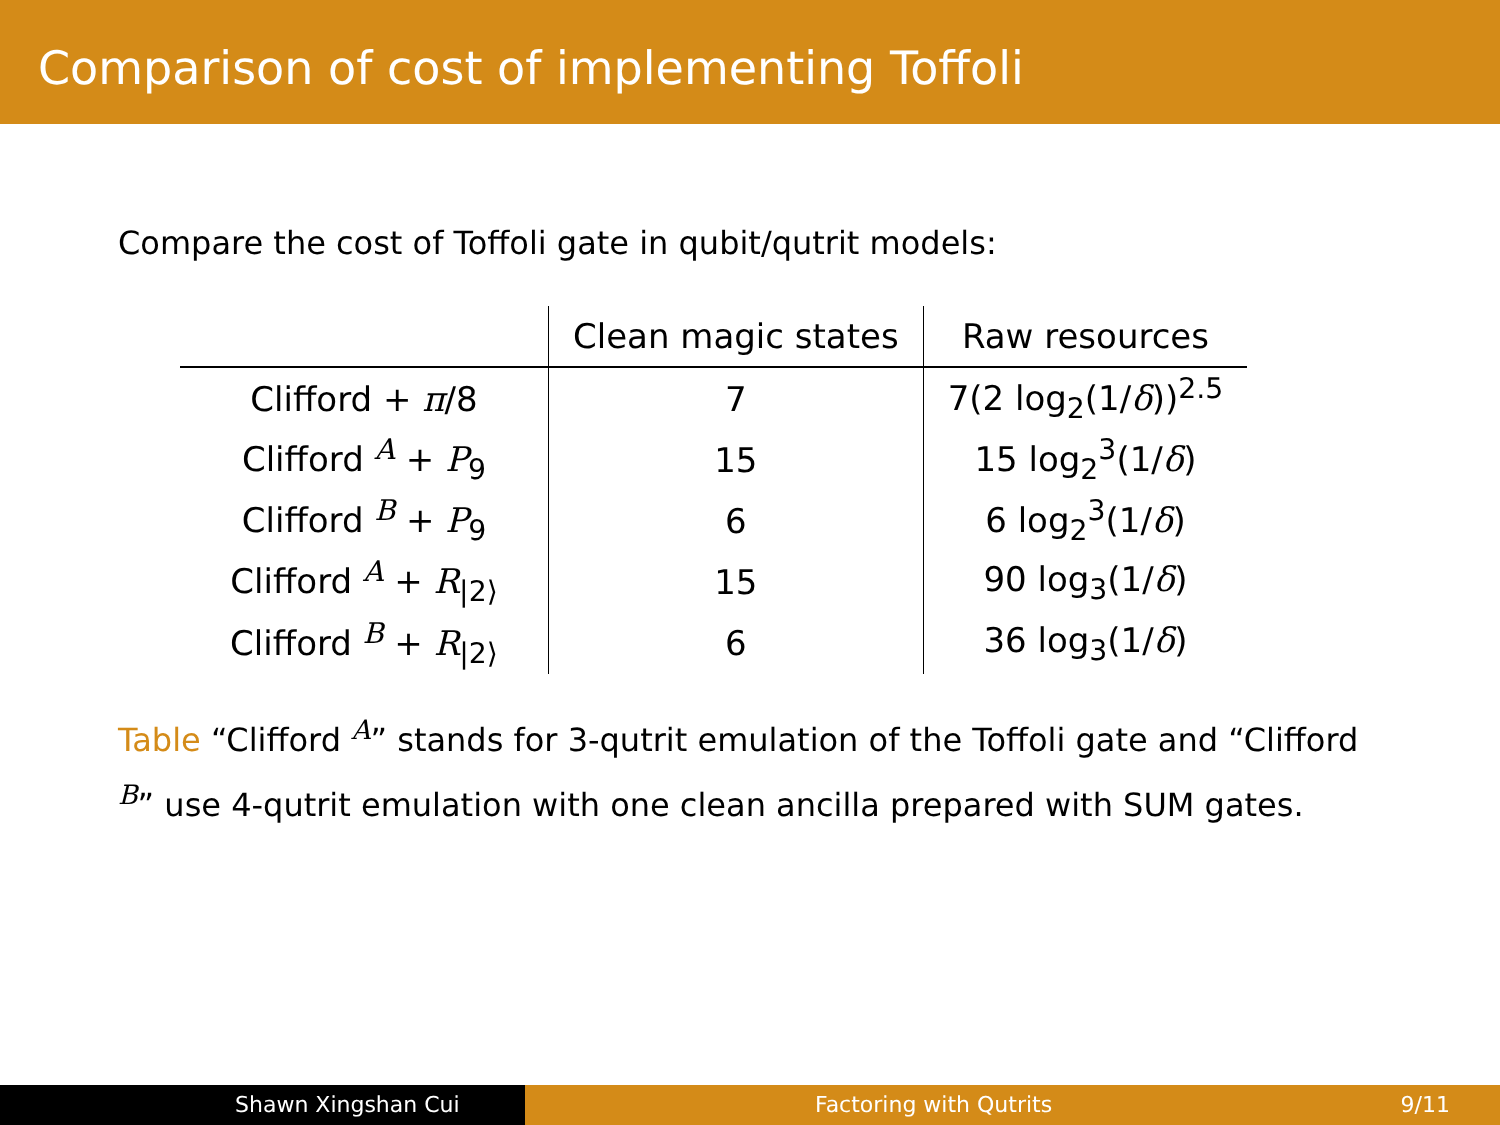Comparison of cost of implementing Toffoli
Compare the cost of Toffoli gate in qubit/qutrit models:
| | Clean magic states | Raw resources |
| --- | --- | --- |
| Clifford + π /8 | 7 | 7(2 log<sub>2</sub>(1/ δ ))<sup>2.5</sup> |
| Clifford <sup>A</sup> + P<sub>9</sub> | 15 | 15 log<sub>2</sub><sup>3</sup>(1/ δ ) |
| Clifford <sup>B</sup> + P<sub>9</sub> | 6 | 6 log<sub>2</sub><sup>3</sup>(1/ δ ) |
| Clifford <sup>A</sup> + R<sub>/2⟩</sub> | 15 | 90 log<sub>3</sub>(1/ δ ) |
| Clifford <sup>B</sup> + R<sub>/2⟩</sub> | 6 | 36 log<sub>3</sub>(1/ δ ) |
Table “Clifford <sup>A</sup>” stands for 3-qutrit emulation of the Toffoli gate and “Clifford <sup>B</sup>” use 4-qutrit emulation with one clean ancilla prepared with SUM gates.
Shawn Xingshan Cui Factoring with Qutrits 9/11